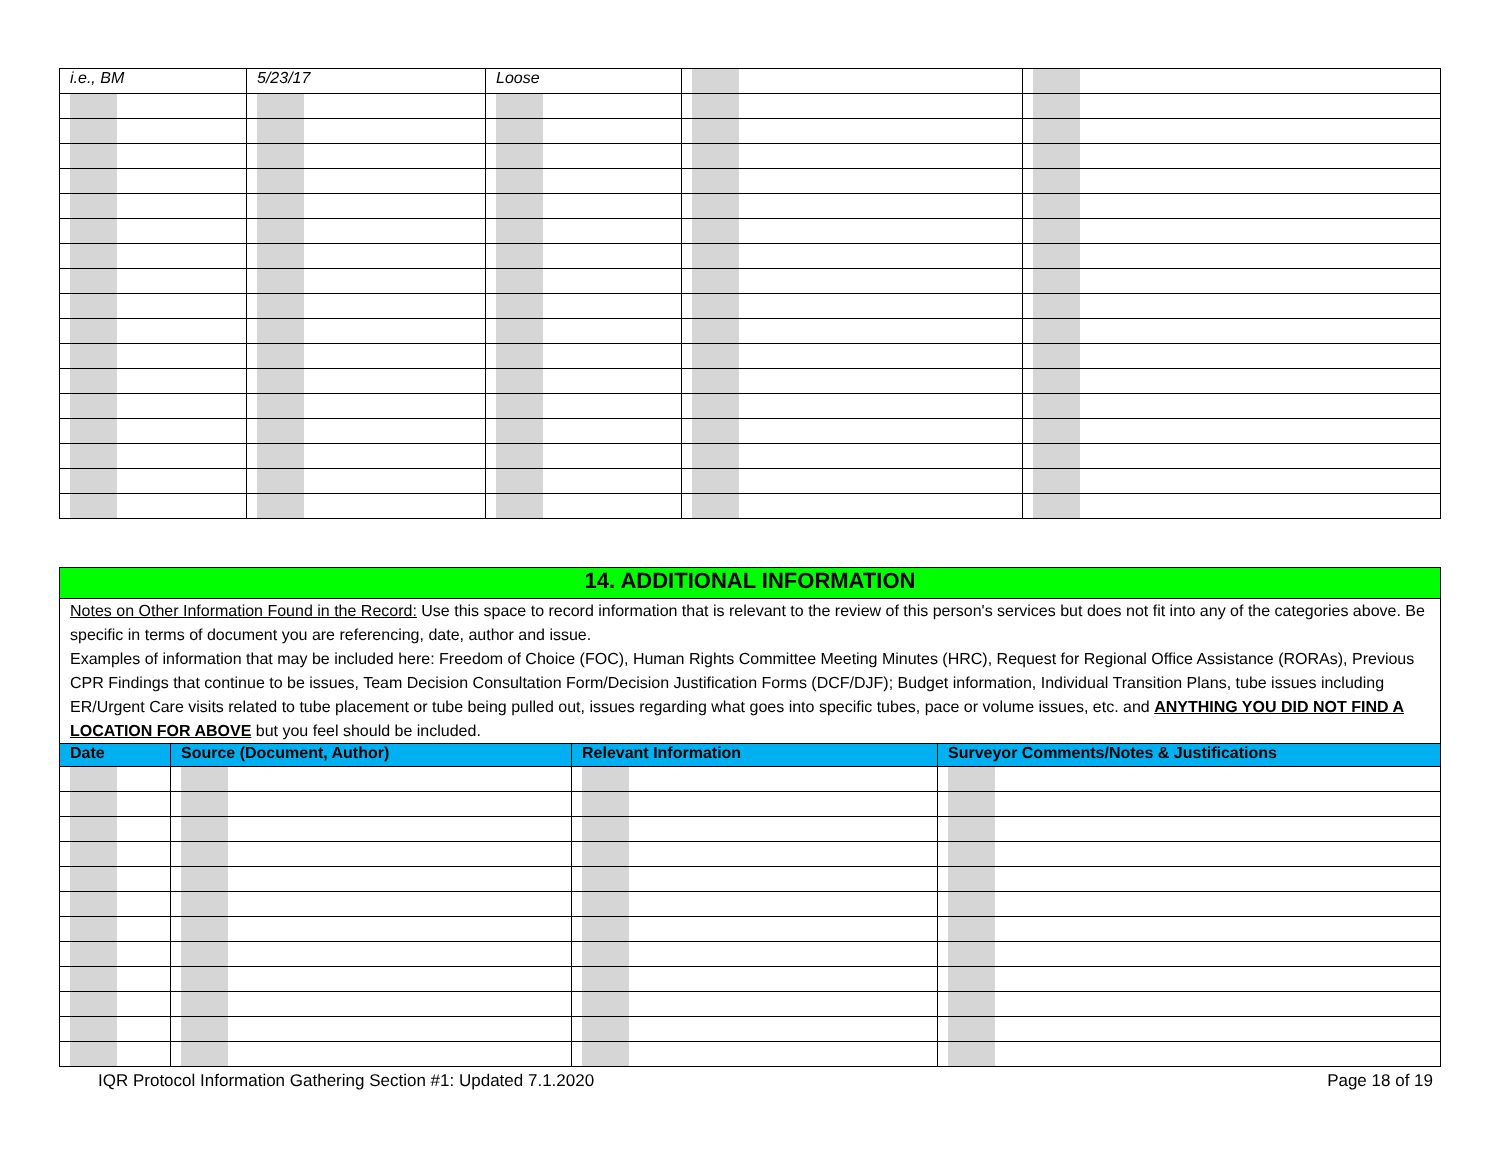| i.e., BM | 5/23/17 | Loose | | |
| 14. ADDITIONAL INFORMATION | | | |
| --- | --- | --- | --- |
| Notes on Other Information Found in the Record: Use this space to record information that is relevant to the review of this person's services but does not fit into any of the categories above. Be specific in terms of document you are referencing, date, author and issue. Examples of information that may be included here: Freedom of Choice (FOC), Human Rights Committee Meeting Minutes (HRC), Request for Regional Office Assistance (RORAs), Previous CPR Findings that continue to be issues, Team Decision Consultation Form/Decision Justification Forms (DCF/DJF); Budget information, Individual Transition Plans, tube issues including ER/Urgent Care visits related to tube placement or tube being pulled out, issues regarding what goes into specific tubes, pace or volume issues, etc. and ANYTHING YOU DID NOT FIND A LOCATION FOR ABOVE but you feel should be included. | | | |
| Date | Source (Document, Author) | Relevant Information | Surveyor Comments/Notes & Justifications |
IQR Protocol Information Gathering Section #1: Updated 7.1.2020 Page 18 of 19